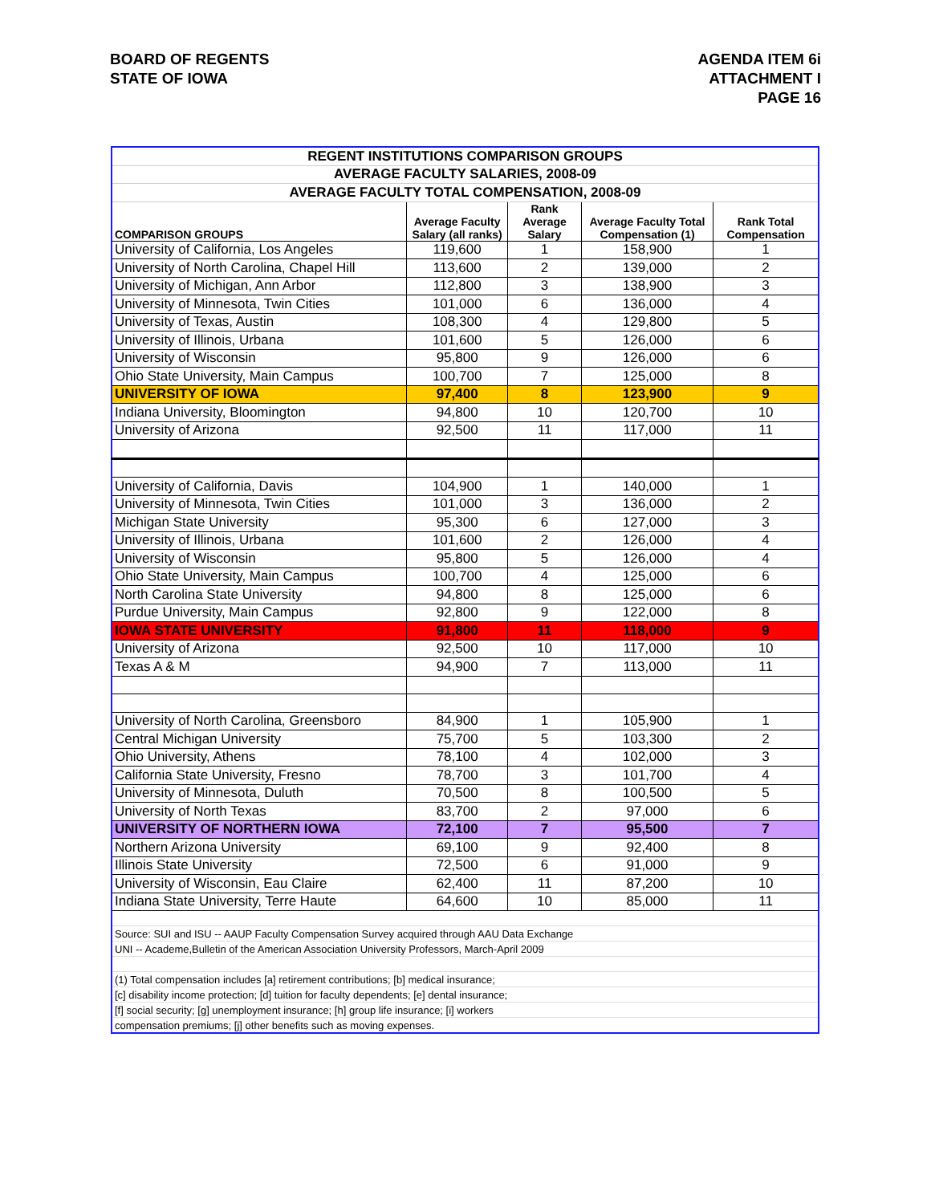BOARD OF REGENTS
STATE OF IOWA
AGENDA ITEM 6i
ATTACHMENT I
PAGE 16
| REGENT INSTITUTIONS COMPARISON GROUPS | | | | |
| AVERAGE FACULTY SALARIES, 2008-09 | | | | |
| AVERAGE FACULTY TOTAL COMPENSATION, 2008-09 | | | | |
| COMPARISON GROUPS | Average Faculty Salary (all ranks) | Rank Average Salary | Average Faculty Total Compensation (1) | Rank Total Compensation |
| University of California, Los Angeles | 119,600 | 1 | 158,900 | 1 |
| University of North Carolina, Chapel Hill | 113,600 | 2 | 139,000 | 2 |
| University of Michigan, Ann Arbor | 112,800 | 3 | 138,900 | 3 |
| University of Minnesota, Twin Cities | 101,000 | 6 | 136,000 | 4 |
| University of Texas, Austin | 108,300 | 4 | 129,800 | 5 |
| University of Illinois, Urbana | 101,600 | 5 | 126,000 | 6 |
| University of Wisconsin | 95,800 | 9 | 126,000 | 6 |
| Ohio State University, Main Campus | 100,700 | 7 | 125,000 | 8 |
| UNIVERSITY OF IOWA | 97,400 | 8 | 123,900 | 9 |
| Indiana University, Bloomington | 94,800 | 10 | 120,700 | 10 |
| University of Arizona | 92,500 | 11 | 117,000 | 11 |
| University of California, Davis | 104,900 | 1 | 140,000 | 1 |
| University of Minnesota, Twin Cities | 101,000 | 3 | 136,000 | 2 |
| Michigan State University | 95,300 | 6 | 127,000 | 3 |
| University of Illinois, Urbana | 101,600 | 2 | 126,000 | 4 |
| University of Wisconsin | 95,800 | 5 | 126,000 | 4 |
| Ohio State University, Main Campus | 100,700 | 4 | 125,000 | 6 |
| North Carolina State University | 94,800 | 8 | 125,000 | 6 |
| Purdue University, Main Campus | 92,800 | 9 | 122,000 | 8 |
| IOWA STATE UNIVERSITY | 91,800 | 11 | 118,000 | 9 |
| University of Arizona | 92,500 | 10 | 117,000 | 10 |
| Texas A & M | 94,900 | 7 | 113,000 | 11 |
| University of North Carolina, Greensboro | 84,900 | 1 | 105,900 | 1 |
| Central Michigan University | 75,700 | 5 | 103,300 | 2 |
| Ohio University, Athens | 78,100 | 4 | 102,000 | 3 |
| California State University, Fresno | 78,700 | 3 | 101,700 | 4 |
| University of Minnesota, Duluth | 70,500 | 8 | 100,500 | 5 |
| University of North Texas | 83,700 | 2 | 97,000 | 6 |
| UNIVERSITY OF NORTHERN IOWA | 72,100 | 7 | 95,500 | 7 |
| Northern Arizona University | 69,100 | 9 | 92,400 | 8 |
| Illinois State University | 72,500 | 6 | 91,000 | 9 |
| University of Wisconsin, Eau Claire | 62,400 | 11 | 87,200 | 10 |
| Indiana State University, Terre Haute | 64,600 | 10 | 85,000 | 11 |
| Source: SUI and ISU -- AAUP Faculty Compensation Survey acquired through AAU Data Exchange | | | | |
| UNI -- Academe,Bulletin of the American Association University Professors, March-April 2009 | | | | |
| (1) Total compensation includes [a] retirement contributions; [b] medical insurance; | | | | |
| [c] disability income protection; [d] tuition for faculty dependents; [e] dental insurance; | | | | |
| [f] social security; [g] unemployment insurance; [h] group life insurance; [i] workers | | | | |
| compensation premiums; [j] other benefits such as moving expenses. | | | | |